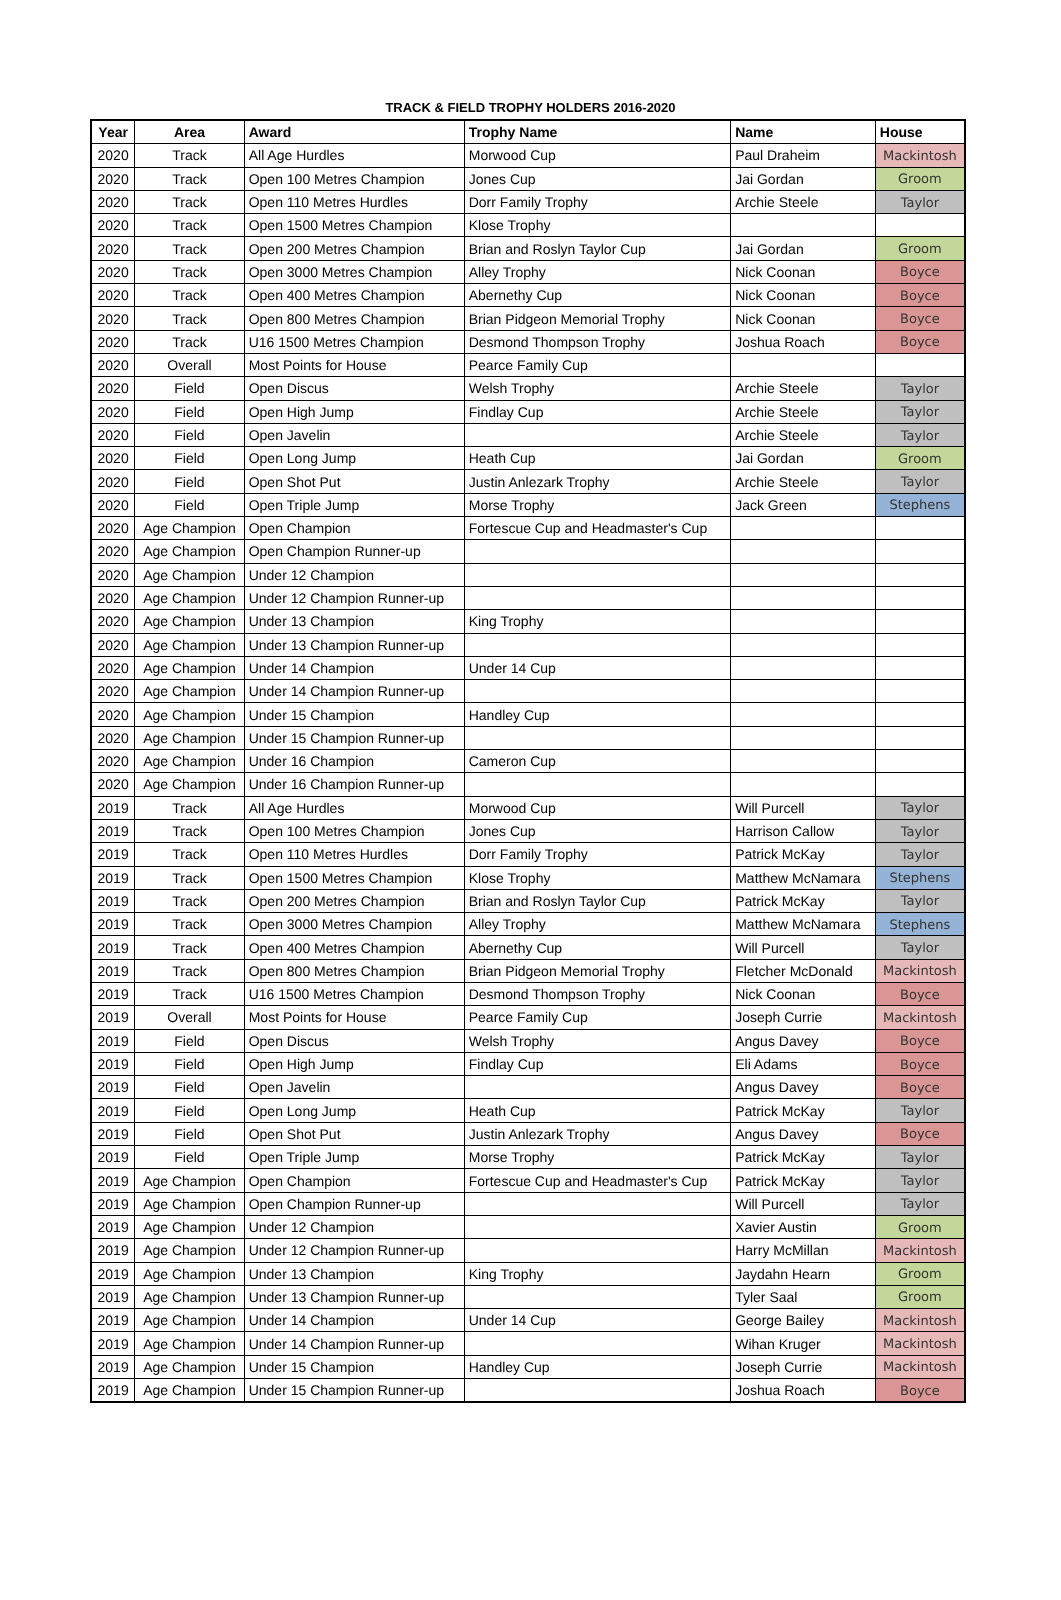TRACK & FIELD TROPHY HOLDERS 2016-2020
| Year | Area | Award | Trophy Name | Name | House |
| --- | --- | --- | --- | --- | --- |
| 2020 | Track | All Age Hurdles | Morwood Cup | Paul Draheim | Mackintosh |
| 2020 | Track | Open 100 Metres Champion | Jones Cup | Jai Gordan | Groom |
| 2020 | Track | Open 110 Metres Hurdles | Dorr Family Trophy | Archie Steele | Taylor |
| 2020 | Track | Open 1500 Metres Champion | Klose Trophy | | |
| 2020 | Track | Open 200 Metres Champion | Brian and Roslyn Taylor Cup | Jai Gordan | Groom |
| 2020 | Track | Open 3000 Metres Champion | Alley Trophy | Nick Coonan | Boyce |
| 2020 | Track | Open 400 Metres Champion | Abernethy Cup | Nick Coonan | Boyce |
| 2020 | Track | Open 800 Metres Champion | Brian Pidgeon Memorial Trophy | Nick Coonan | Boyce |
| 2020 | Track | U16 1500 Metres Champion | Desmond Thompson Trophy | Joshua Roach | Boyce |
| 2020 | Overall | Most Points for House | Pearce Family Cup | | |
| 2020 | Field | Open Discus | Welsh Trophy | Archie Steele | Taylor |
| 2020 | Field | Open High Jump | Findlay Cup | Archie Steele | Taylor |
| 2020 | Field | Open Javelin | | Archie Steele | Taylor |
| 2020 | Field | Open Long Jump | Heath Cup | Jai Gordan | Groom |
| 2020 | Field | Open Shot Put | Justin Anlezark Trophy | Archie Steele | Taylor |
| 2020 | Field | Open Triple Jump | Morse Trophy | Jack Green | Stephens |
| 2020 | Age Champion | Open Champion | Fortescue Cup and Headmaster's Cup | | |
| 2020 | Age Champion | Open Champion Runner-up | | | |
| 2020 | Age Champion | Under 12 Champion | | | |
| 2020 | Age Champion | Under 12 Champion Runner-up | | | |
| 2020 | Age Champion | Under 13 Champion | King Trophy | | |
| 2020 | Age Champion | Under 13 Champion Runner-up | | | |
| 2020 | Age Champion | Under 14 Champion | Under 14 Cup | | |
| 2020 | Age Champion | Under 14 Champion Runner-up | | | |
| 2020 | Age Champion | Under 15 Champion | Handley Cup | | |
| 2020 | Age Champion | Under 15 Champion Runner-up | | | |
| 2020 | Age Champion | Under 16 Champion | Cameron Cup | | |
| 2020 | Age Champion | Under 16 Champion Runner-up | | | |
| 2019 | Track | All Age Hurdles | Morwood Cup | Will Purcell | Taylor |
| 2019 | Track | Open 100 Metres Champion | Jones Cup | Harrison Callow | Taylor |
| 2019 | Track | Open 110 Metres Hurdles | Dorr Family Trophy | Patrick McKay | Taylor |
| 2019 | Track | Open 1500 Metres Champion | Klose Trophy | Matthew McNamara | Stephens |
| 2019 | Track | Open 200 Metres Champion | Brian and Roslyn Taylor Cup | Patrick McKay | Taylor |
| 2019 | Track | Open 3000 Metres Champion | Alley Trophy | Matthew McNamara | Stephens |
| 2019 | Track | Open 400 Metres Champion | Abernethy Cup | Will Purcell | Taylor |
| 2019 | Track | Open 800 Metres Champion | Brian Pidgeon Memorial Trophy | Fletcher McDonald | Mackintosh |
| 2019 | Track | U16 1500 Metres Champion | Desmond Thompson Trophy | Nick Coonan | Boyce |
| 2019 | Overall | Most Points for House | Pearce Family Cup | Joseph Currie | Mackintosh |
| 2019 | Field | Open Discus | Welsh Trophy | Angus Davey | Boyce |
| 2019 | Field | Open High Jump | Findlay Cup | Eli Adams | Boyce |
| 2019 | Field | Open Javelin | | Angus Davey | Boyce |
| 2019 | Field | Open Long Jump | Heath Cup | Patrick McKay | Taylor |
| 2019 | Field | Open Shot Put | Justin Anlezark Trophy | Angus Davey | Boyce |
| 2019 | Field | Open Triple Jump | Morse Trophy | Patrick McKay | Taylor |
| 2019 | Age Champion | Open Champion | Fortescue Cup and Headmaster's Cup | Patrick McKay | Taylor |
| 2019 | Age Champion | Open Champion Runner-up | | Will Purcell | Taylor |
| 2019 | Age Champion | Under 12 Champion | | Xavier Austin | Groom |
| 2019 | Age Champion | Under 12 Champion Runner-up | | Harry McMillan | Mackintosh |
| 2019 | Age Champion | Under 13 Champion | King Trophy | Jaydahn Hearn | Groom |
| 2019 | Age Champion | Under 13 Champion Runner-up | | Tyler Saal | Groom |
| 2019 | Age Champion | Under 14 Champion | Under 14 Cup | George Bailey | Mackintosh |
| 2019 | Age Champion | Under 14 Champion Runner-up | | Wihan Kruger | Mackintosh |
| 2019 | Age Champion | Under 15 Champion | Handley Cup | Joseph Currie | Mackintosh |
| 2019 | Age Champion | Under 15 Champion Runner-up | | Joshua Roach | Boyce |